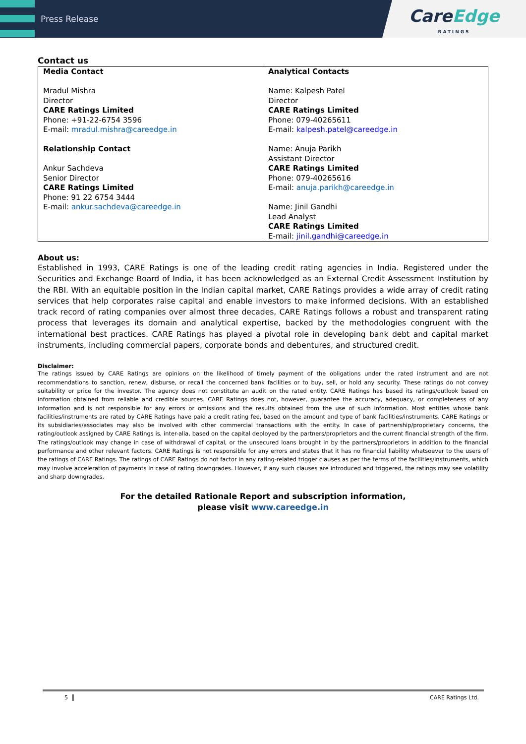Press Release
CareEdge
RATINGS
Contact us
| Media Contact Mradul Mishra Director CARE Ratings Limited Phone: +91-22-6754 3596 E-mail: mradul.mishra@careedge.in Relationship Contact Ankur Sachdeva Senior Director CARE Ratings Limited Phone: 91 22 6754 3444 E-mail: ankur.sachdeva@careedge.in | Analytical Contacts Name: Kalpesh Patel Director CARE Ratings Limited Phone: 079-40265611 E-mail: kalpesh.patel@careedge.in Name: Anuja Parikh Assistant Director CARE Ratings Limited Phone: 079-40265616 E-mail: anuja.parikh@careedge.in Name: Jinil Gandhi Lead Analyst CARE Ratings Limited E-mail: jinil.gandhi@careedge.in |
About us:
Established in 1993, CARE Ratings is one of the leading credit rating agencies in India. Registered under the Securities and Exchange Board of India, it has been acknowledged as an External Credit Assessment Institution by the RBI. With an equitable position in the Indian capital market, CARE Ratings provides a wide array of credit rating services that help corporates raise capital and enable investors to make informed decisions. With an established track record of rating companies over almost three decades, CARE Ratings follows a robust and transparent rating process that leverages its domain and analytical expertise, backed by the methodologies congruent with the international best practices. CARE Ratings has played a pivotal role in developing bank debt and capital market instruments, including commercial papers, corporate bonds and debentures, and structured credit.
Disclaimer:
The ratings issued by CARE Ratings are opinions on the likelihood of timely payment of the obligations under the rated instrument and are not recommendations to sanction, renew, disburse, or recall the concerned bank facilities or to buy, sell, or hold any security. These ratings do not convey suitability or price for the investor. The agency does not constitute an audit on the rated entity. CARE Ratings has based its ratings/outlook based on information obtained from reliable and credible sources. CARE Ratings does not, however, guarantee the accuracy, adequacy, or completeness of any information and is not responsible for any errors or omissions and the results obtained from the use of such information. Most entities whose bank facilities/instruments are rated by CARE Ratings have paid a credit rating fee, based on the amount and type of bank facilities/instruments. CARE Ratings or its subsidiaries/associates may also be involved with other commercial transactions with the entity. In case of partnership/proprietary concerns, the rating/outlook assigned by CARE Ratings is, inter-alia, based on the capital deployed by the partners/proprietors and the current financial strength of the firm. The ratings/outlook may change in case of withdrawal of capital, or the unsecured loans brought in by the partners/proprietors in addition to the financial performance and other relevant factors. CARE Ratings is not responsible for any errors and states that it has no financial liability whatsoever to the users of the ratings of CARE Ratings. The ratings of CARE Ratings do not factor in any rating-related trigger clauses as per the terms of the facilities/instruments, which may involve acceleration of payments in case of rating downgrades. However, if any such clauses are introduced and triggered, the ratings may see volatility and sharp downgrades.
For the detailed Rationale Report and subscription information,
please visit www.careedge.in
5 CARE Ratings Ltd.